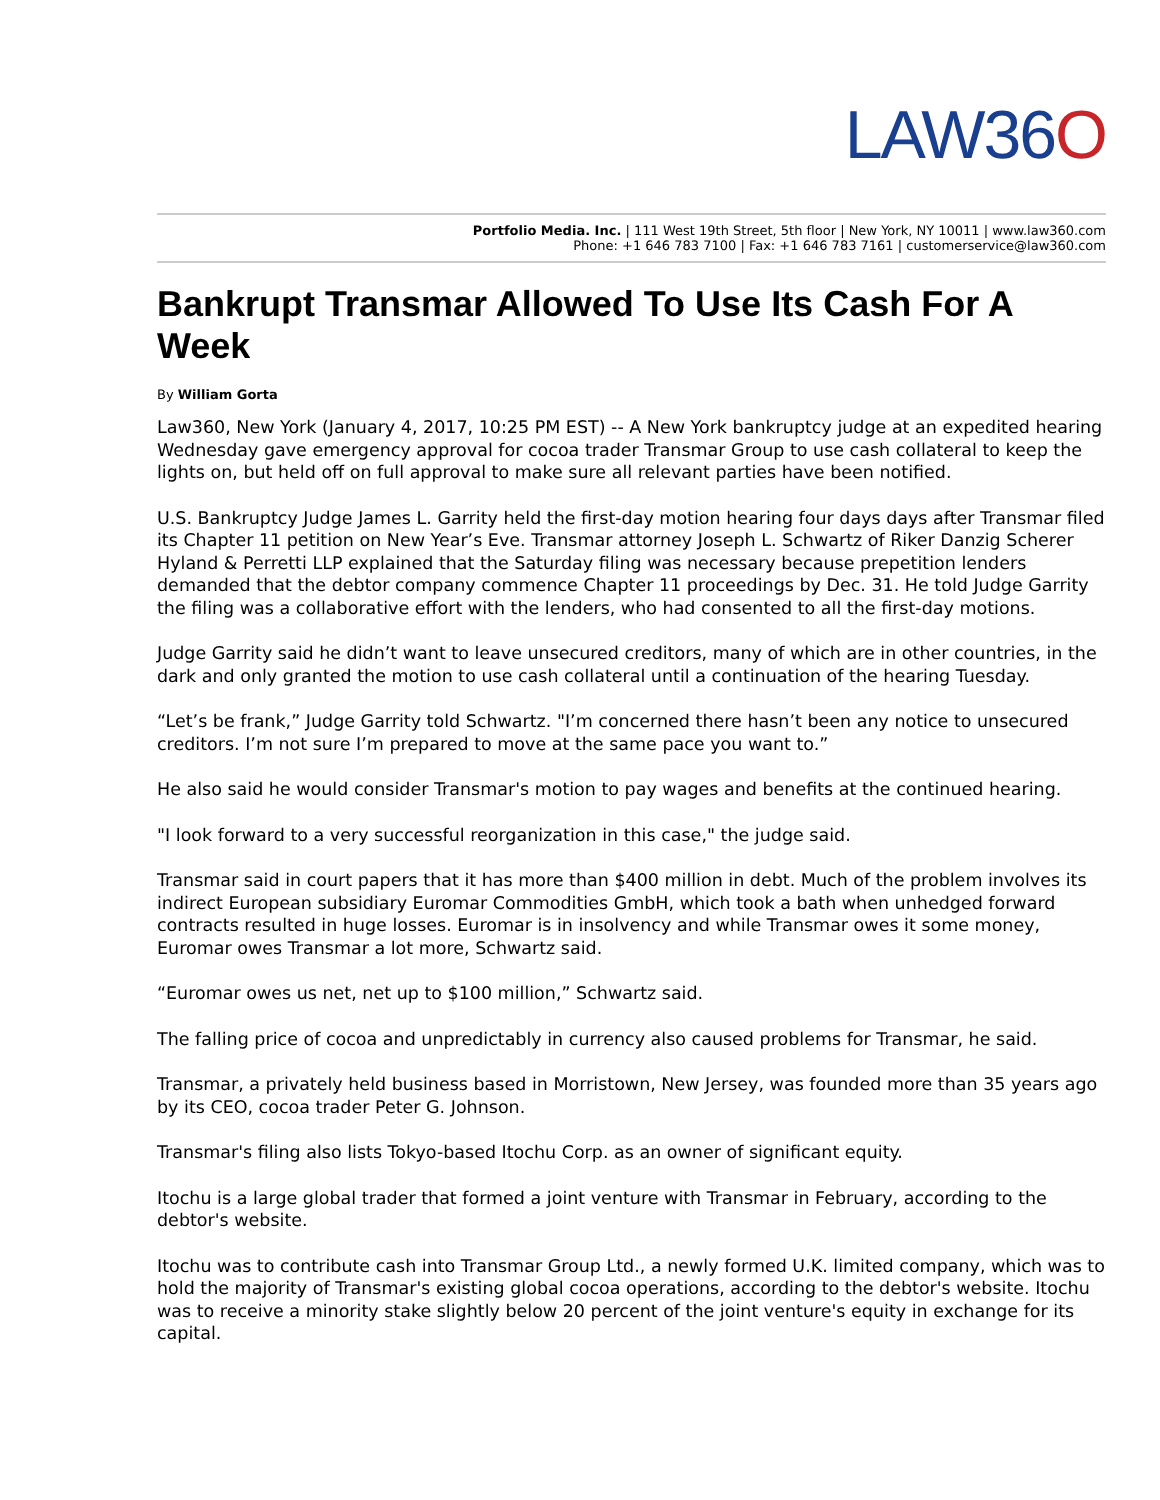LAW36O
Portfolio Media. Inc. | 111 West 19th Street, 5th floor | New York, NY 10011 | www.law360.com
Phone: +1 646 783 7100 | Fax: +1 646 783 7161 | customerservice@law360.com
Bankrupt Transmar Allowed To Use Its Cash For A Week
By William Gorta
Law360, New York (January 4, 2017, 10:25 PM EST) -- A New York bankruptcy judge at an expedited hearing Wednesday gave emergency approval for cocoa trader Transmar Group to use cash collateral to keep the lights on, but held off on full approval to make sure all relevant parties have been notified.
U.S. Bankruptcy Judge James L. Garrity held the first-day motion hearing four days days after Transmar filed its Chapter 11 petition on New Year’s Eve. Transmar attorney Joseph L. Schwartz of Riker Danzig Scherer Hyland & Perretti LLP explained that the Saturday filing was necessary because prepetition lenders demanded that the debtor company commence Chapter 11 proceedings by Dec. 31. He told Judge Garrity the filing was a collaborative effort with the lenders, who had consented to all the first-day motions.
Judge Garrity said he didn’t want to leave unsecured creditors, many of which are in other countries, in the dark and only granted the motion to use cash collateral until a continuation of the hearing Tuesday.
“Let’s be frank,” Judge Garrity told Schwartz. "I’m concerned there hasn’t been any notice to unsecured creditors. I’m not sure I’m prepared to move at the same pace you want to.”
He also said he would consider Transmar's motion to pay wages and benefits at the continued hearing.
"I look forward to a very successful reorganization in this case," the judge said.
Transmar said in court papers that it has more than $400 million in debt. Much of the problem involves its indirect European subsidiary Euromar Commodities GmbH, which took a bath when unhedged forward contracts resulted in huge losses. Euromar is in insolvency and while Transmar owes it some money, Euromar owes Transmar a lot more, Schwartz said.
“Euromar owes us net, net up to $100 million,” Schwartz said.
The falling price of cocoa and unpredictably in currency also caused problems for Transmar, he said.
Transmar, a privately held business based in Morristown, New Jersey, was founded more than 35 years ago by its CEO, cocoa trader Peter G. Johnson.
Transmar's filing also lists Tokyo-based Itochu Corp. as an owner of significant equity.
Itochu is a large global trader that formed a joint venture with Transmar in February, according to the debtor's website.
Itochu was to contribute cash into Transmar Group Ltd., a newly formed U.K. limited company, which was to hold the majority of Transmar's existing global cocoa operations, according to the debtor's website. Itochu was to receive a minority stake slightly below 20 percent of the joint venture's equity in exchange for its capital.